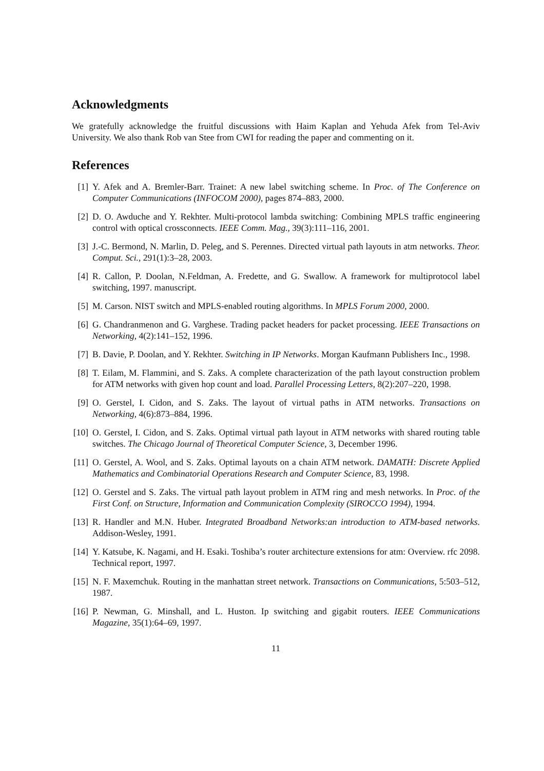Acknowledgments
We gratefully acknowledge the fruitful discussions with Haim Kaplan and Yehuda Afek from Tel-Aviv University. We also thank Rob van Stee from CWI for reading the paper and commenting on it.
References
[1] Y. Afek and A. Bremler-Barr. Trainet: A new label switching scheme. In Proc. of The Conference on Computer Communications (INFOCOM 2000), pages 874–883, 2000.
[2] D. O. Awduche and Y. Rekhter. Multi-protocol lambda switching: Combining MPLS traffic engineering control with optical crossconnects. IEEE Comm. Mag., 39(3):111–116, 2001.
[3] J.-C. Bermond, N. Marlin, D. Peleg, and S. Perennes. Directed virtual path layouts in atm networks. Theor. Comput. Sci., 291(1):3–28, 2003.
[4] R. Callon, P. Doolan, N.Feldman, A. Fredette, and G. Swallow. A framework for multiprotocol label switching, 1997. manuscript.
[5] M. Carson. NIST switch and MPLS-enabled routing algorithms. In MPLS Forum 2000, 2000.
[6] G. Chandranmenon and G. Varghese. Trading packet headers for packet processing. IEEE Transactions on Networking, 4(2):141–152, 1996.
[7] B. Davie, P. Doolan, and Y. Rekhter. Switching in IP Networks. Morgan Kaufmann Publishers Inc., 1998.
[8] T. Eilam, M. Flammini, and S. Zaks. A complete characterization of the path layout construction problem for ATM networks with given hop count and load. Parallel Processing Letters, 8(2):207–220, 1998.
[9] O. Gerstel, I. Cidon, and S. Zaks. The layout of virtual paths in ATM networks. Transactions on Networking, 4(6):873–884, 1996.
[10] O. Gerstel, I. Cidon, and S. Zaks. Optimal virtual path layout in ATM networks with shared routing table switches. The Chicago Journal of Theoretical Computer Science, 3, December 1996.
[11] O. Gerstel, A. Wool, and S. Zaks. Optimal layouts on a chain ATM network. DAMATH: Discrete Applied Mathematics and Combinatorial Operations Research and Computer Science, 83, 1998.
[12] O. Gerstel and S. Zaks. The virtual path layout problem in ATM ring and mesh networks. In Proc. of the First Conf. on Structure, Information and Communication Complexity (SIROCCO 1994), 1994.
[13] R. Handler and M.N. Huber. Integrated Broadband Networks:an introduction to ATM-based networks. Addison-Wesley, 1991.
[14] Y. Katsube, K. Nagami, and H. Esaki. Toshiba’s router architecture extensions for atm: Overview. rfc 2098. Technical report, 1997.
[15] N. F. Maxemchuk. Routing in the manhattan street network. Transactions on Communications, 5:503–512, 1987.
[16] P. Newman, G. Minshall, and L. Huston. Ip switching and gigabit routers. IEEE Communications Magazine, 35(1):64–69, 1997.
11